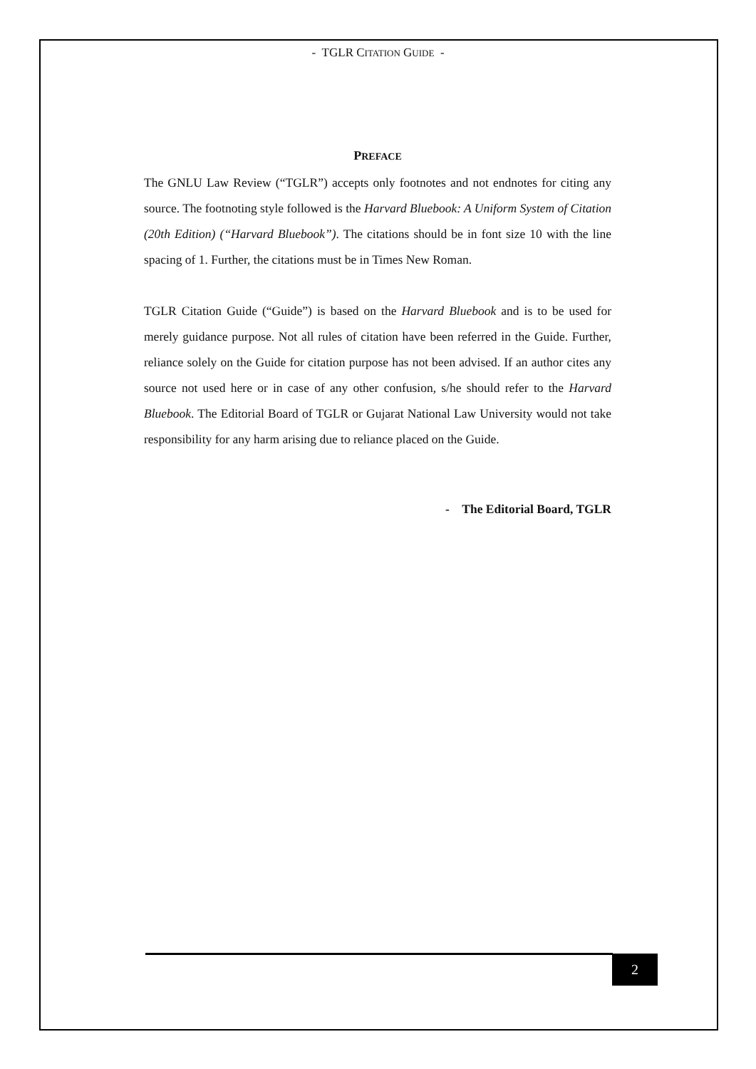- TGLR CITATION GUIDE -
PREFACE
The GNLU Law Review (“TGLR”) accepts only footnotes and not endnotes for citing any source. The footnoting style followed is the Harvard Bluebook: A Uniform System of Citation (20th Edition) (“Harvard Bluebook”). The citations should be in font size 10 with the line spacing of 1. Further, the citations must be in Times New Roman.
TGLR Citation Guide (“Guide”) is based on the Harvard Bluebook and is to be used for merely guidance purpose. Not all rules of citation have been referred in the Guide. Further, reliance solely on the Guide for citation purpose has not been advised. If an author cites any source not used here or in case of any other confusion, s/he should refer to the Harvard Bluebook. The Editorial Board of TGLR or Gujarat National Law University would not take responsibility for any harm arising due to reliance placed on the Guide.
- The Editorial Board, TGLR
2